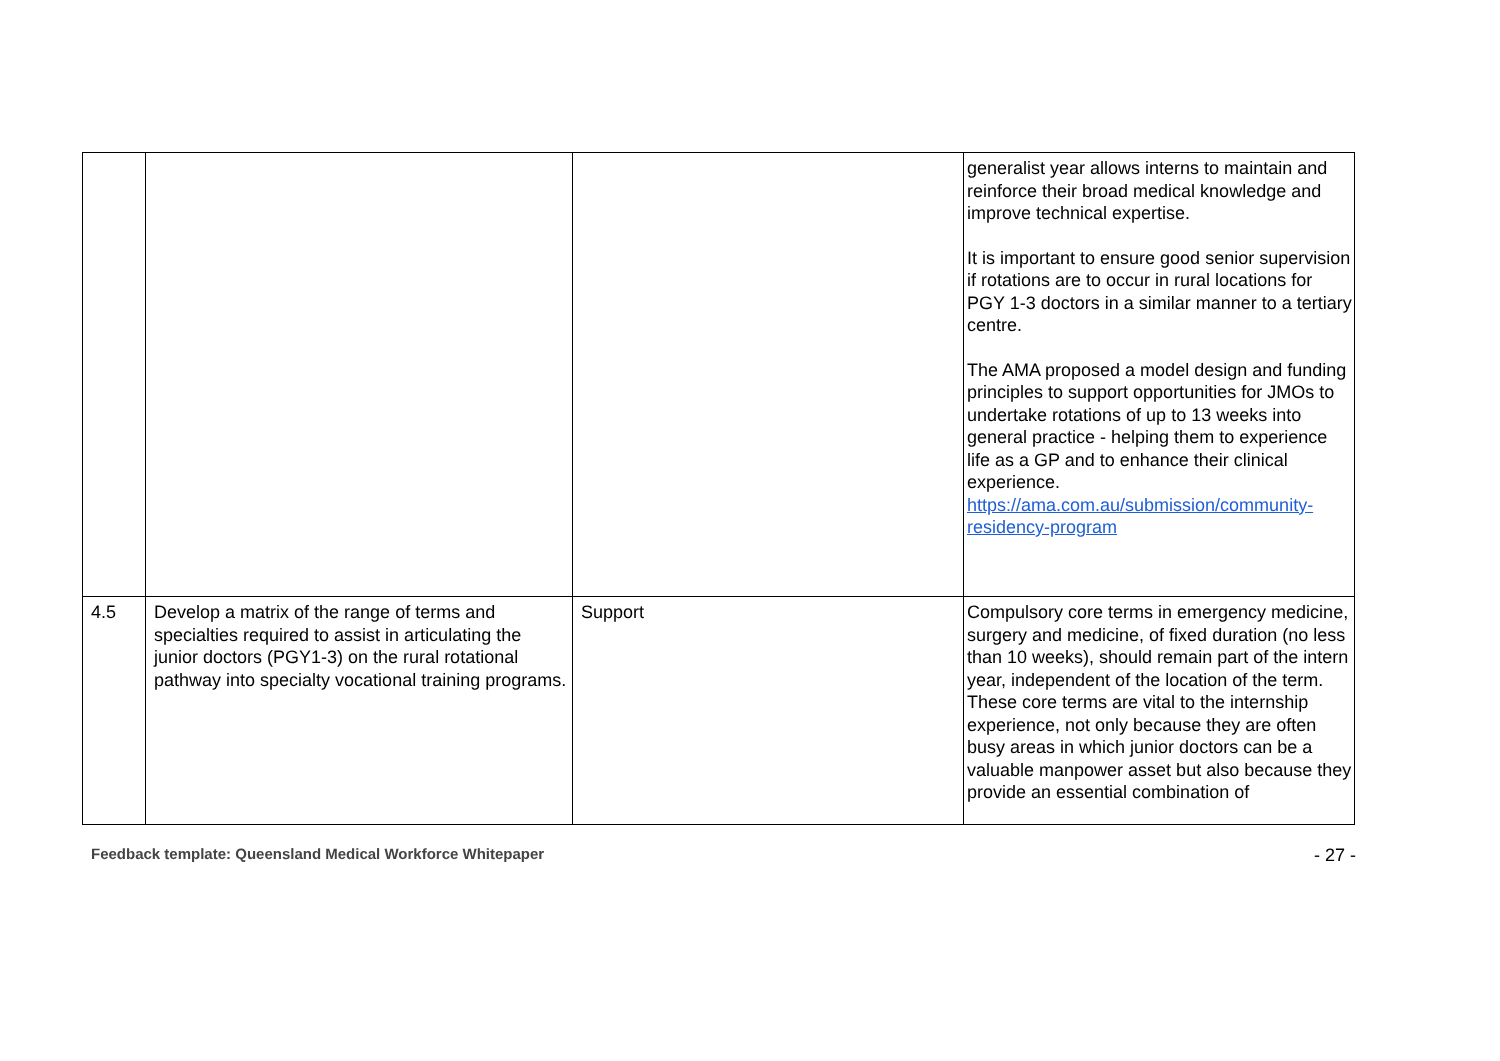| | | | generalist year allows interns to maintain and reinforce their broad medical knowledge and improve technical expertise. It is important to ensure good senior supervision if rotations are to occur in rural locations for PGY 1-3 doctors in a similar manner to a tertiary centre. The AMA proposed a model design and funding principles to support opportunities for JMOs to undertake rotations of up to 13 weeks into general practice - helping them to experience life as a GP and to enhance their clinical experience. https://ama.com.au/submission/community-residency-program |
| 4.5 | Develop a matrix of the range of terms and specialties required to assist in articulating the junior doctors (PGY1-3) on the rural rotational pathway into specialty vocational training programs. | Support | Compulsory core terms in emergency medicine, surgery and medicine, of fixed duration (no less than 10 weeks), should remain part of the intern year, independent of the location of the term. These core terms are vital to the internship experience, not only because they are often busy areas in which junior doctors can be a valuable manpower asset but also because they provide an essential combination of |
Feedback template: Queensland Medical Workforce Whitepaper - 27 -